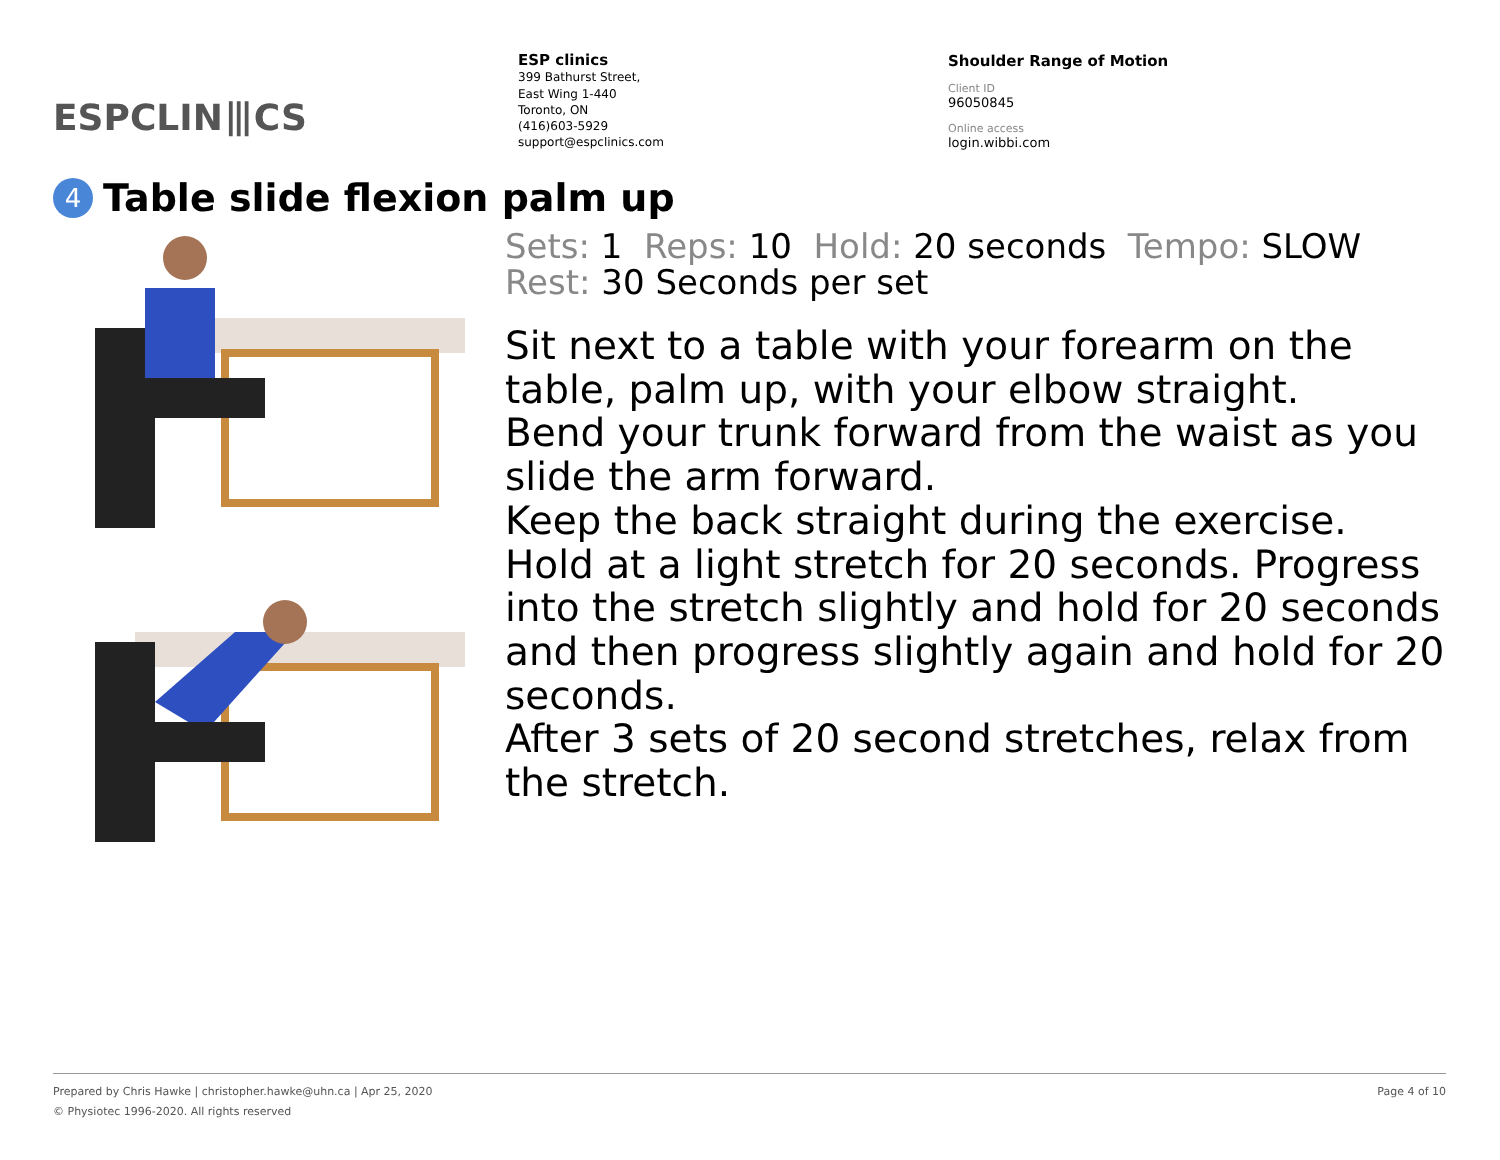ESPCLIN⦀CS
ESP clinics
399 Bathurst Street,
East Wing 1-440
Toronto, ON
(416)603-5929
support@espclinics.com
Shoulder Range of Motion
Client ID
96050845
Online access
login.wibbi.com
4 Table slide flexion palm up
Sets: 1 Reps: 10 Hold: 20 seconds Tempo: SLOW
Rest: 30 Seconds per set
Sit next to a table with your forearm on the table, palm up, with your elbow straight.
Bend your trunk forward from the waist as you slide the arm forward.
Keep the back straight during the exercise.
Hold at a light stretch for 20 seconds. Progress into the stretch slightly and hold for 20 seconds and then progress slightly again and hold for 20 seconds.
After 3 sets of 20 second stretches, relax from the stretch.
Page 4 of 10 Prepared by Chris Hawke | christopher.hawke@uhn.ca | Apr 25, 2020
© Physiotec 1996-2020. All rights reserved